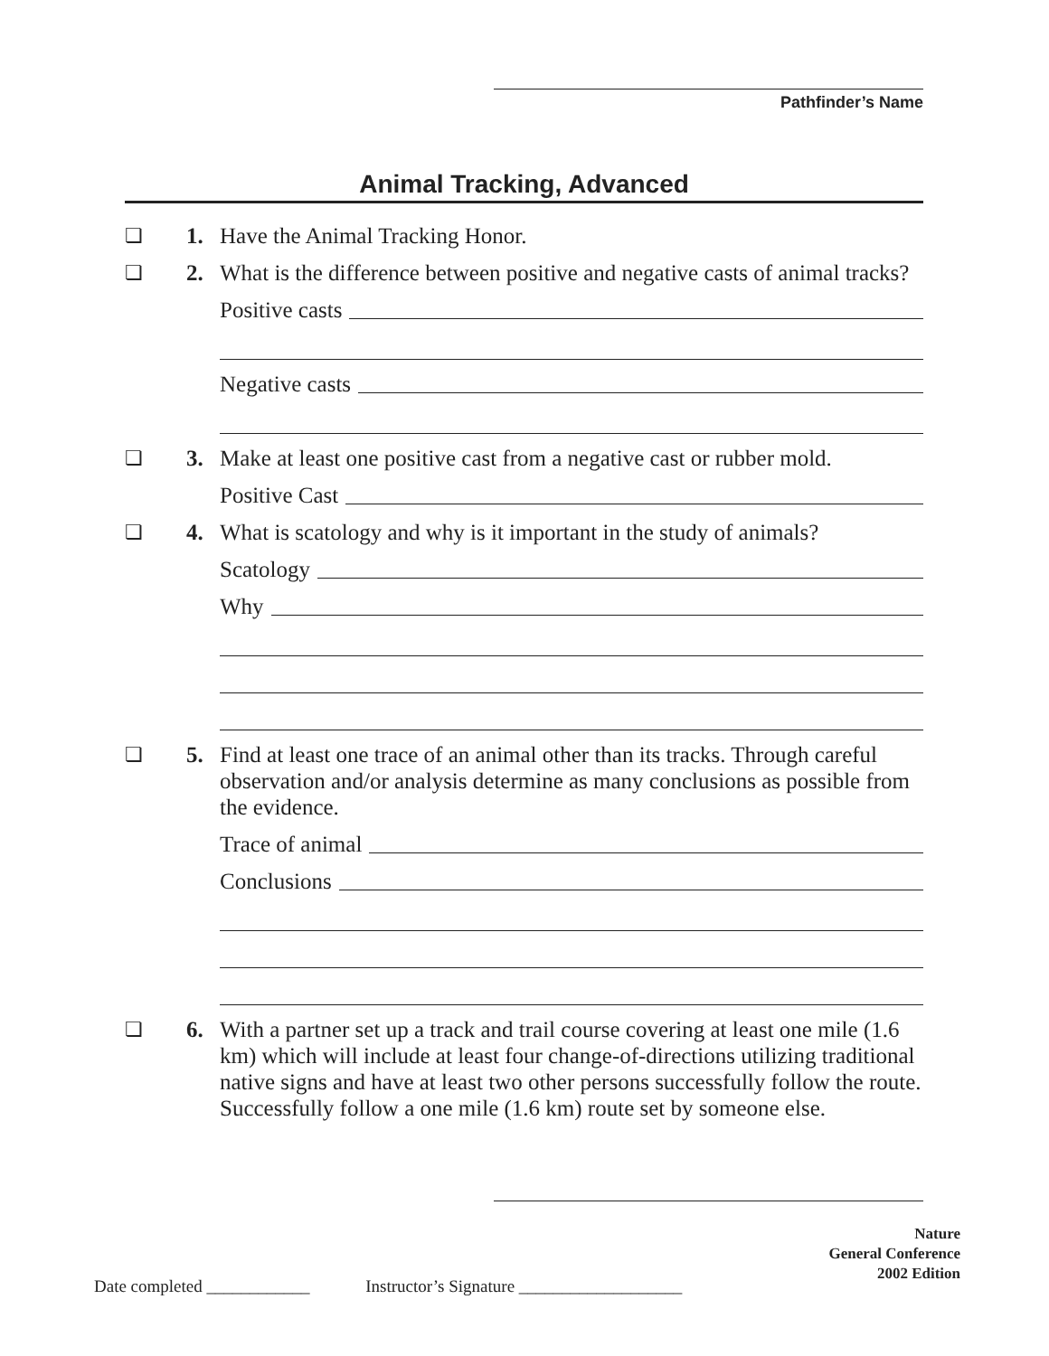Pathfinder’s Name
Animal Tracking, Advanced
❏ 1. Have the Animal Tracking Honor.
❏ 2. What is the difference between positive and negative casts of animal tracks?
Positive casts
Negative casts
❏ 3. Make at least one positive cast from a negative cast or rubber mold.
Positive Cast
❏ 4. What is scatology and why is it important in the study of animals?
Scatology
Why
❏ 5. Find at least one trace of an animal other than its tracks. Through careful observation and/or analysis determine as many conclusions as possible from the evidence.
Trace of animal
Conclusions
❏ 6. With a partner set up a track and trail course covering at least one mile (1.6 km) which will include at least four change-of-directions utilizing traditional native signs and have at least two other persons successfully follow the route. Successfully follow a one mile (1.6 km) route set by someone else.
Nature
General Conference
2002 Edition
Date completed ____________ Instructor’s Signature ___________________